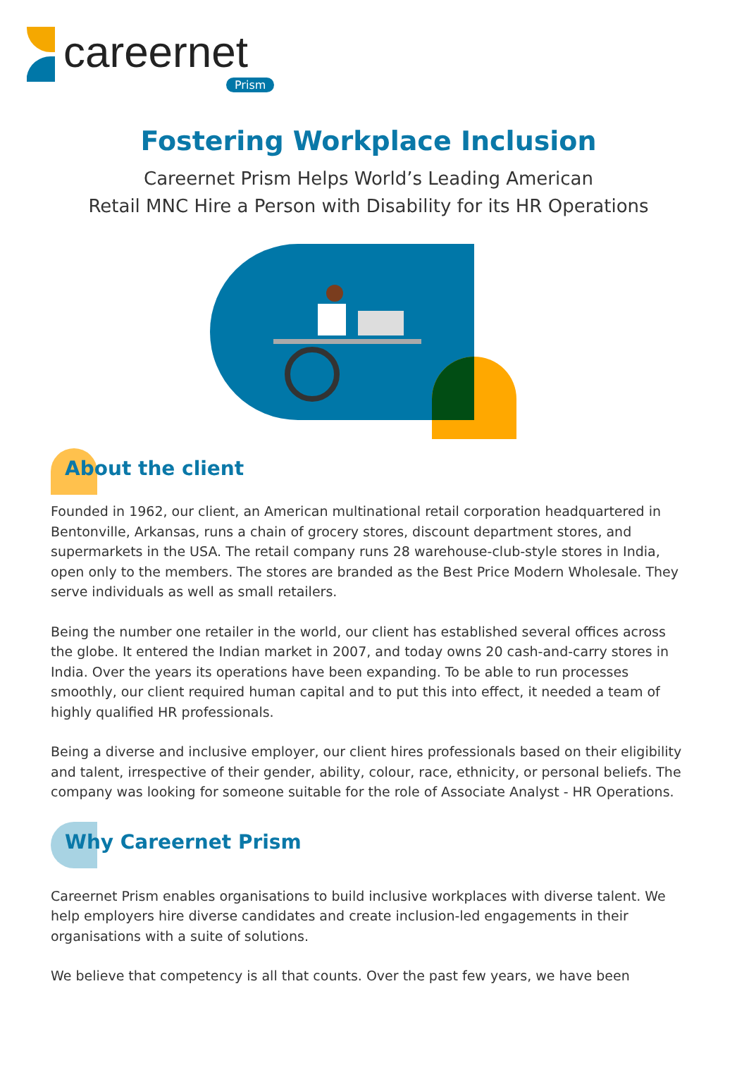careernet
Prism
Fostering Workplace Inclusion
Careernet Prism Helps World’s Leading American
Retail MNC Hire a Person with Disability for its HR Operations
About the client
Founded in 1962, our client, an American multinational retail corporation headquartered in Bentonville, Arkansas, runs a chain of grocery stores, discount department stores, and supermarkets in the USA. The retail company runs 28 warehouse-club-style stores in India, open only to the members. The stores are branded as the Best Price Modern Wholesale. They serve individuals as well as small retailers.
Being the number one retailer in the world, our client has established several offices across the globe. It entered the Indian market in 2007, and today owns 20 cash-and-carry stores in India. Over the years its operations have been expanding. To be able to run processes smoothly, our client required human capital and to put this into effect, it needed a team of highly qualified HR professionals.
Being a diverse and inclusive employer, our client hires professionals based on their eligibility and talent, irrespective of their gender, ability, colour, race, ethnicity, or personal beliefs. The company was looking for someone suitable for the role of Associate Analyst - HR Operations.
Why Careernet Prism
Careernet Prism enables organisations to build inclusive workplaces with diverse talent. We help employers hire diverse candidates and create inclusion-led engagements in their organisations with a suite of solutions.
We believe that competency is all that counts. Over the past few years, we have been